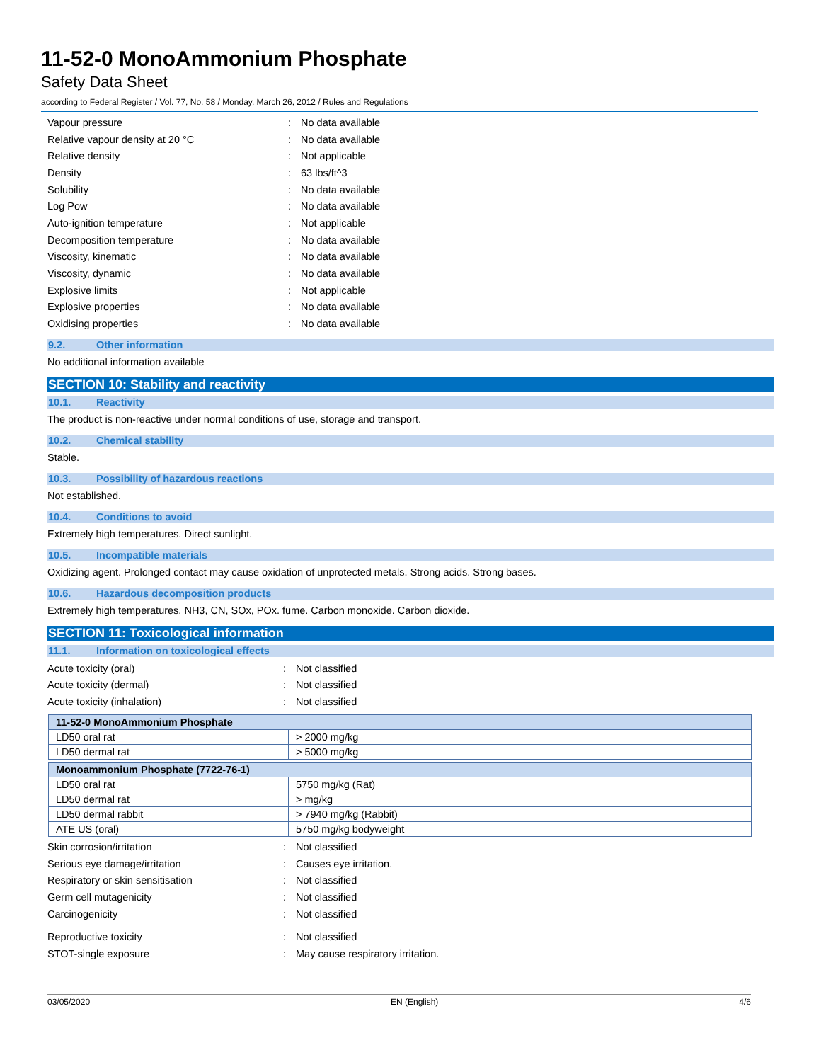11-52-0 MonoAmmonium Phosphate
Safety Data Sheet
according to Federal Register / Vol. 77, No. 58 / Monday, March 26, 2012 / Rules and Regulations
Vapour pressure: No data available
Relative vapour density at 20 °C: No data available
Relative density: Not applicable
Density: 63 lbs/ft^3
Solubility: No data available
Log Pow: No data available
Auto-ignition temperature: Not applicable
Decomposition temperature: No data available
Viscosity, kinematic: No data available
Viscosity, dynamic: No data available
Explosive limits: Not applicable
Explosive properties: No data available
Oxidising properties: No data available
9.2. Other information
No additional information available
SECTION 10: Stability and reactivity
10.1. Reactivity
The product is non-reactive under normal conditions of use, storage and transport.
10.2. Chemical stability
Stable.
10.3. Possibility of hazardous reactions
Not established.
10.4. Conditions to avoid
Extremely high temperatures. Direct sunlight.
10.5. Incompatible materials
Oxidizing agent. Prolonged contact may cause oxidation of unprotected metals. Strong acids. Strong bases.
10.6. Hazardous decomposition products
Extremely high temperatures. NH3, CN, SOx, POx. fume. Carbon monoxide. Carbon dioxide.
SECTION 11: Toxicological information
11.1. Information on toxicological effects
Acute toxicity (oral): Not classified
Acute toxicity (dermal): Not classified
Acute toxicity (inhalation): Not classified
| 11-52-0 MonoAmmonium Phosphate | |
| --- | --- |
| LD50 oral rat | > 2000 mg/kg |
| LD50 dermal rat | > 5000 mg/kg |
| Monoammonium Phosphate (7722-76-1) | |
| --- | --- |
| LD50 oral rat | 5750 mg/kg (Rat) |
| LD50 dermal rat | > mg/kg |
| LD50 dermal rabbit | > 7940 mg/kg (Rabbit) |
| ATE US (oral) | 5750 mg/kg bodyweight |
Skin corrosion/irritation: Not classified
Serious eye damage/irritation: Causes eye irritation.
Respiratory or skin sensitisation: Not classified
Germ cell mutagenicity: Not classified
Carcinogenicity: Not classified
Reproductive toxicity: Not classified
STOT-single exposure: May cause respiratory irritation.
03/05/2020 EN (English) 4/6